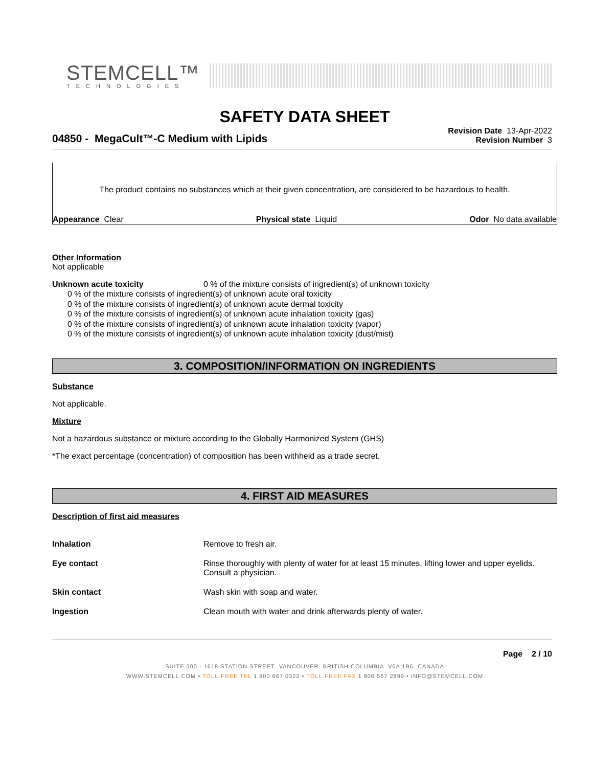STEMCELL™
TECHNOLOGIES
SAFETY DATA SHEET
04850 - MegaCult™-C Medium with Lipids
Revision Date 13-Apr-2022
Revision Number 3
The product contains no substances which at their given concentration, are considered to be hazardous to health.
Appearance Clear Physical state Liquid Odor No data available
Other Information
Not applicable
Unknown acute toxicity 0 % of the mixture consists of ingredient(s) of unknown toxicity
0 % of the mixture consists of ingredient(s) of unknown acute oral toxicity
0 % of the mixture consists of ingredient(s) of unknown acute dermal toxicity
0 % of the mixture consists of ingredient(s) of unknown acute inhalation toxicity (gas)
0 % of the mixture consists of ingredient(s) of unknown acute inhalation toxicity (vapor)
0 % of the mixture consists of ingredient(s) of unknown acute inhalation toxicity (dust/mist)
3. COMPOSITION/INFORMATION ON INGREDIENTS
Substance
Not applicable.
Mixture
Not a hazardous substance or mixture according to the Globally Harmonized System (GHS)
*The exact percentage (concentration) of composition has been withheld as a trade secret.
4. FIRST AID MEASURES
Description of first aid measures
Inhalation Remove to fresh air.
Eye contact Rinse thoroughly with plenty of water for at least 15 minutes, lifting lower and upper eyelids. Consult a physician.
Skin contact Wash skin with soap and water.
Ingestion Clean mouth with water and drink afterwards plenty of water.
Page 2 / 10
SUITE 500 - 1618 STATION STREET VANCOUVER BRITISH COLUMBIA V6A 1B6 CANADA
WWW.STEMCELL.COM • TOLL-FREE TEL 1 800 667 0322 • TOLL-FREE FAX 1 800 567 2899 • INFO@STEMCELL.COM